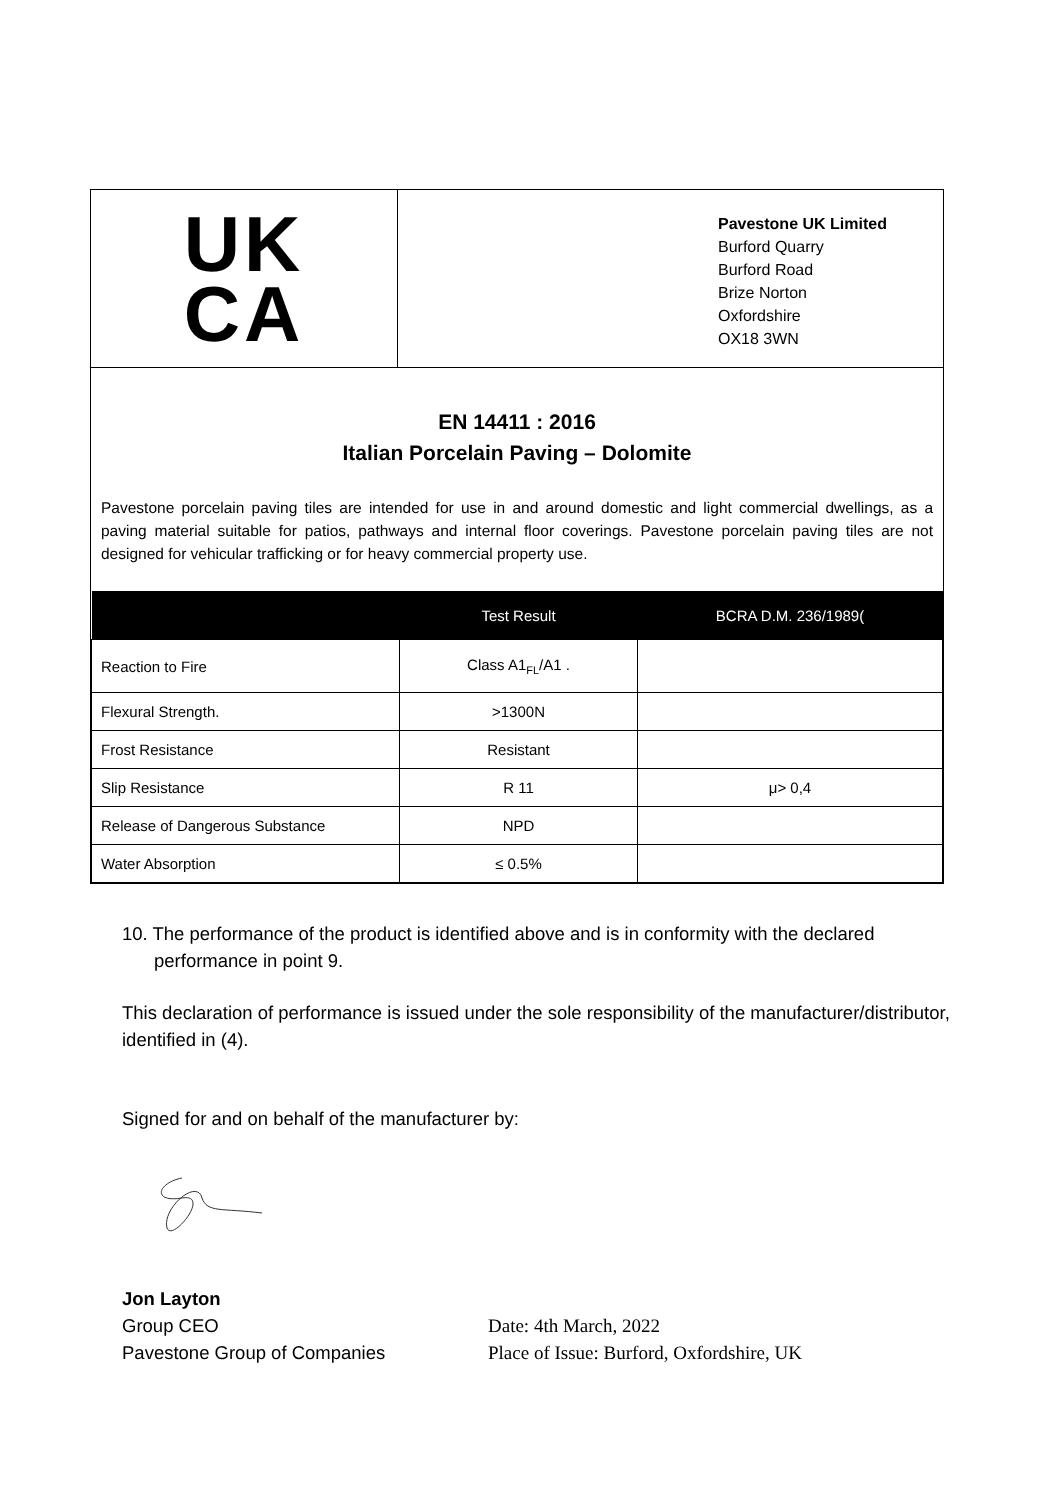UK
CA
Pavestone UK Limited
Burford Quarry
Burford Road
Brize Norton
Oxfordshire
OX18 3WN
EN 14411 : 2016
Italian Porcelain Paving – Dolomite
Pavestone porcelain paving tiles are intended for use in and around domestic and light commercial dwellings, as a paving material suitable for patios, pathways and internal floor coverings. Pavestone porcelain paving tiles are not designed for vehicular trafficking or for heavy commercial property use.
| | Test Result | BCRA D.M. 236/1989( |
| --- | --- | --- |
| Reaction to Fire | Class A1<sub>FL</sub>/A1 . | |
| Flexural Strength. | >1300N | |
| Frost Resistance | Resistant | |
| Slip Resistance | R 11 | μ> 0,4 |
| Release of Dangerous Substance | NPD | |
| Water Absorption | ≤ 0.5% | |
10. The performance of the product is identified above and is in conformity with the declared performance in point 9.
This declaration of performance is issued under the sole responsibility of the manufacturer/distributor, identified in (4).
Signed for and on behalf of the manufacturer by:
Jon Layton
Group CEO
Pavestone Group of Companies
Date: 4th March, 2022
Place of Issue: Burford, Oxfordshire, UK